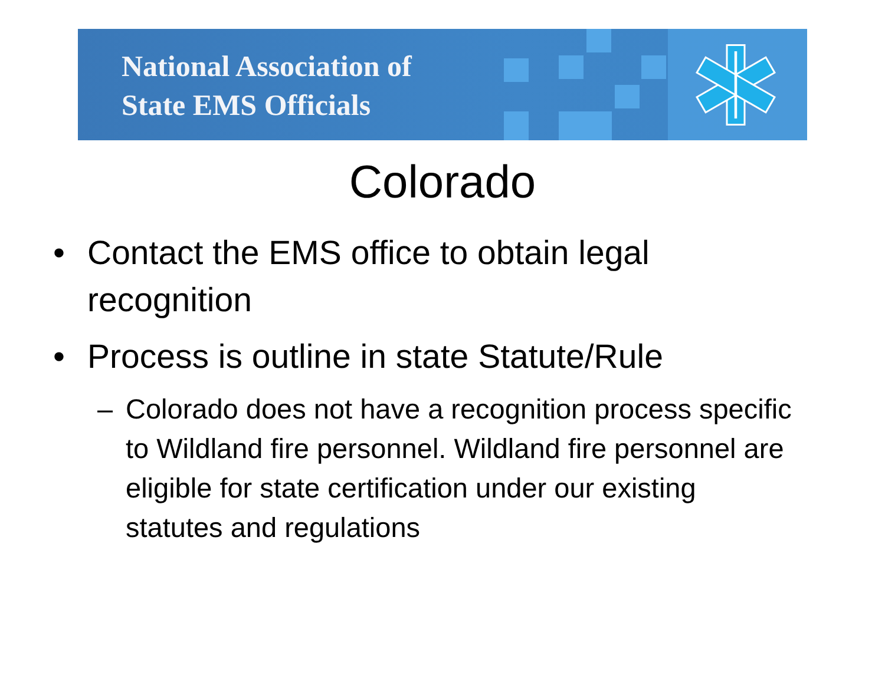National Association of
State EMS Officials
Colorado
• Contact the EMS office to obtain legal recognition
• Process is outline in state Statute/Rule
– Colorado does not have a recognition process specific to Wildland fire personnel. Wildland fire personnel are eligible for state certification under our existing statutes and regulations